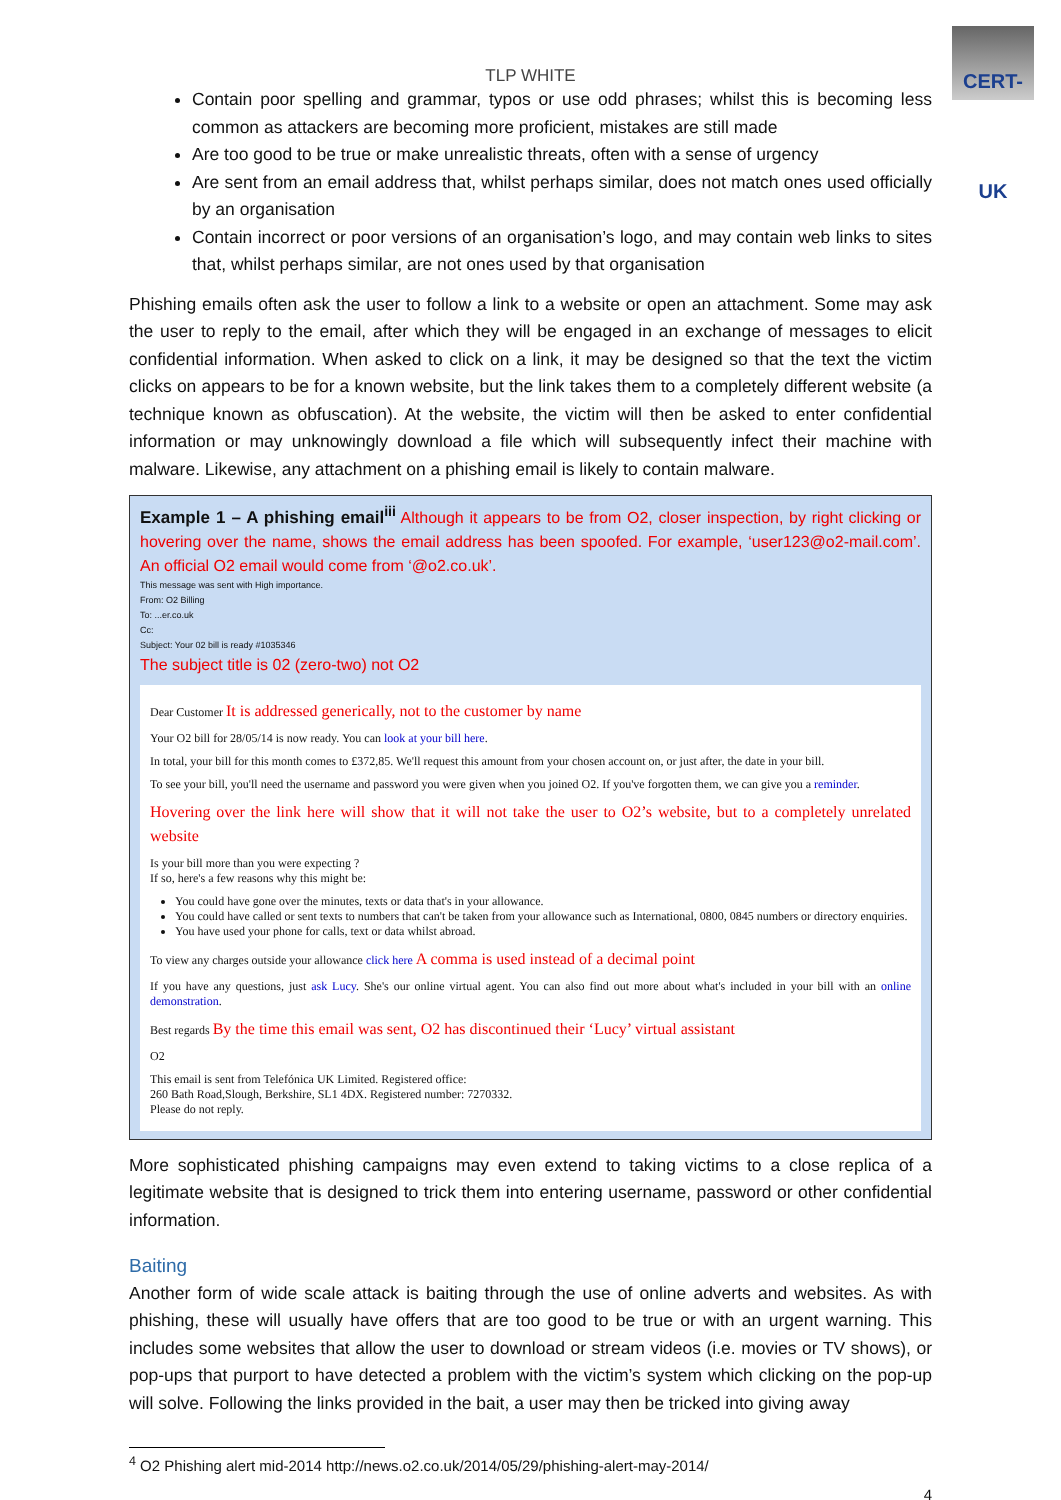CERT-UK
TLP WHITE
Contain poor spelling and grammar, typos or use odd phrases; whilst this is becoming less common as attackers are becoming more proficient, mistakes are still made
Are too good to be true or make unrealistic threats, often with a sense of urgency
Are sent from an email address that, whilst perhaps similar, does not match ones used officially by an organisation
Contain incorrect or poor versions of an organisation’s logo, and may contain web links to sites that, whilst perhaps similar, are not ones used by that organisation
Phishing emails often ask the user to follow a link to a website or open an attachment. Some may ask the user to reply to the email, after which they will be engaged in an exchange of messages to elicit confidential information. When asked to click on a link, it may be designed so that the text the victim clicks on appears to be for a known website, but the link takes them to a completely different website (a technique known as obfuscation). At the website, the victim will then be asked to enter confidential information or may unknowingly download a file which will subsequently infect their machine with malware. Likewise, any attachment on a phishing email is likely to contain malware.
Example 1 – A phishing email<sup>iii</sup>
Although it appears to be from O2, closer inspection, by right clicking or hovering over the name, shows the email address has been spoofed. For example, ‘user123@o2-mail.com’. An official O2 email would come from ‘@o2.co.uk’.
This message was sent with High importance.
From: O2 Billing
To: ...er.co.uk
Cc:
Subject: Your 02 bill is ready #1035346
The subject title is 02 (zero-two) not O2
Dear Customer It is addressed generically, not to the customer by name
Your O2 bill for 28/05/14 is now ready. You can look at your bill here.
In total, your bill for this month comes to £372,85. We'll request this amount from your chosen account on, or just after, the date in your bill.
To see your bill, you'll need the username and password you were given when you joined O2. If you've forgotten them, we can give you a reminder.
Hovering over the link here will show that it will not take the user to O2’s website, but to a completely unrelated website
Is your bill more than you were expecting ?
If so, here's a few reasons why this might be:
You could have gone over the minutes, texts or data that's in your allowance.
You could have called or sent texts to numbers that can't be taken from your allowance such as International, 0800, 0845 numbers or directory enquiries.
You have used your phone for calls, text or data whilst abroad.
To view any charges outside your allowance click here A comma is used instead of a decimal point
If you have any questions, just ask Lucy. She's our online virtual agent. You can also find out more about what's included in your bill with an online demonstration.
Best regards By the time this email was sent, O2 has discontinued their ‘Lucy’ virtual assistant
O2
This email is sent from Telefónica UK Limited. Registered office:
260 Bath Road,Slough, Berkshire, SL1 4DX. Registered number: 7270332.
Please do not reply.
More sophisticated phishing campaigns may even extend to taking victims to a close replica of a legitimate website that is designed to trick them into entering username, password or other confidential information.
Baiting
Another form of wide scale attack is baiting through the use of online adverts and websites. As with phishing, these will usually have offers that are too good to be true or with an urgent warning. This includes some websites that allow the user to download or stream videos (i.e. movies or TV shows), or pop-ups that purport to have detected a problem with the victim’s system which clicking on the pop-up will solve. Following the links provided in the bait, a user may then be tricked into giving away
<sup>4</sup> O2 Phishing alert mid-2014 http://news.o2.co.uk/2014/05/29/phishing-alert-may-2014/
4